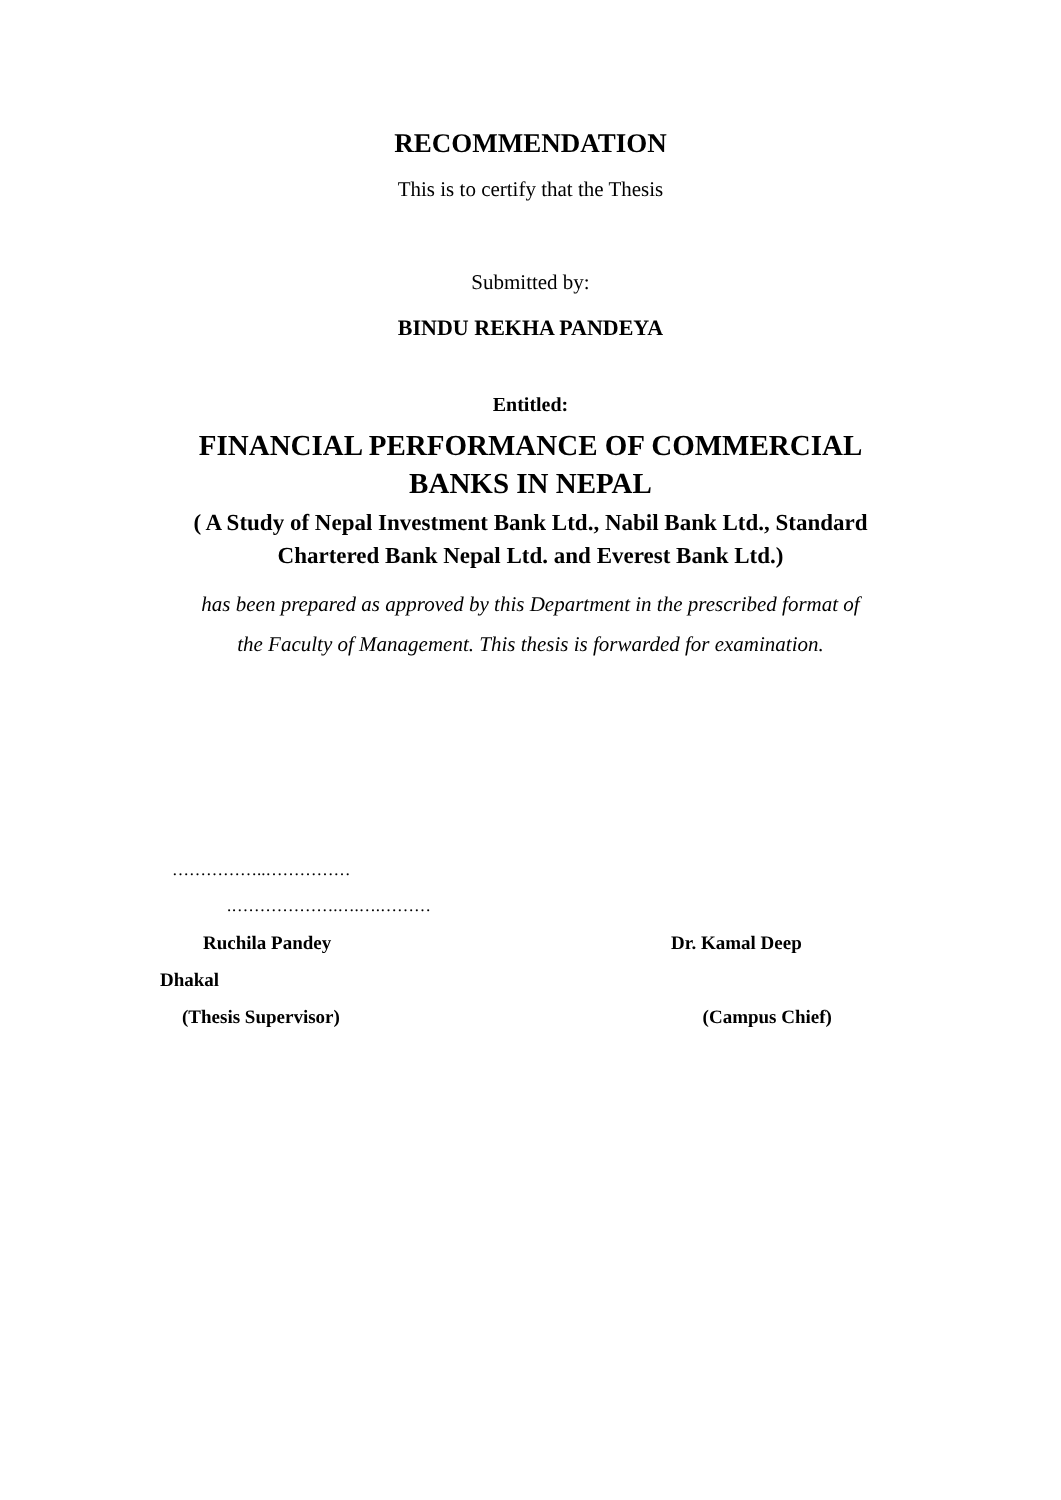RECOMMENDATION
This is to certify that the Thesis
Submitted by:
BINDU REKHA PANDEYA
Entitled:
FINANCIAL PERFORMANCE OF COMMERCIAL
BANKS IN NEPAL
( A Study of Nepal Investment Bank Ltd., Nabil Bank Ltd., Standard
Chartered Bank Nepal Ltd. and Everest Bank Ltd.)
has been prepared as approved by this Department in the prescribed format of
the Faculty of Management. This thesis is forwarded for examination.
……………..……………
.……………….….….………
Ruchila Pandey Dr. Kamal Deep
Dhakal
(Thesis Supervisor) (Campus Chief)